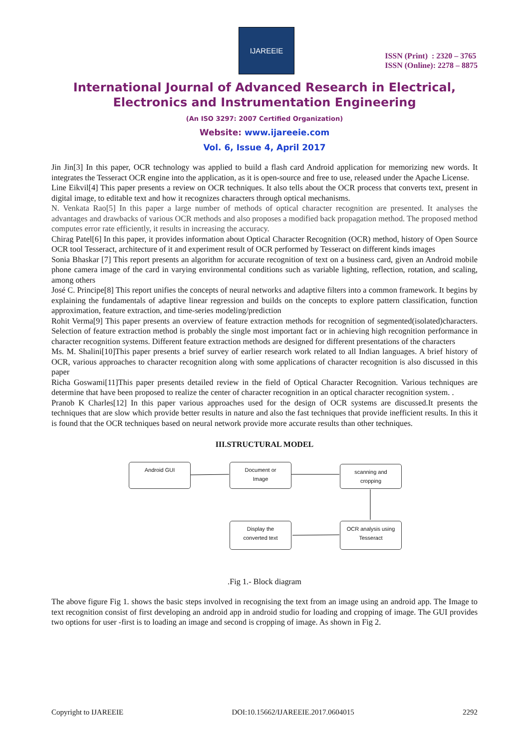IJAREEIE
ISSN (Print) : 2320 – 3765
ISSN (Online): 2278 – 8875
International Journal of Advanced Research in Electrical,
Electronics and Instrumentation Engineering
(An ISO 3297: 2007 Certified Organization)
Website: www.ijareeie.com
Vol. 6, Issue 4, April 2017
Jin Jin[3] In this paper, OCR technology was applied to build a flash card Android application for memorizing new words. It integrates the Tesseract OCR engine into the application, as it is open-source and free to use, released under the Apache License.
Line Eikvil[4] This paper presents a review on OCR techniques. It also tells about the OCR process that converts text, present in digital image, to editable text and how it recognizes characters through optical mechanisms.
N. Venkata Rao[5] In this paper a large number of methods of optical character recognition are presented. It analyses the advantages and drawbacks of various OCR methods and also proposes a modified back propagation method. The proposed method computes error rate efficiently, it results in increasing the accuracy.
Chirag Patel[6] In this paper, it provides information about Optical Character Recognition (OCR) method, history of Open Source OCR tool Tesseract, architecture of it and experiment result of OCR performed by Tesseract on different kinds images
Sonia Bhaskar [7] This report presents an algorithm for accurate recognition of text on a business card, given an Android mobile phone camera image of the card in varying environmental conditions such as variable lighting, reflection, rotation, and scaling, among others
José C. Principe[8] This report unifies the concepts of neural networks and adaptive filters into a common framework. It begins by explaining the fundamentals of adaptive linear regression and builds on the concepts to explore pattern classification, function approximation, feature extraction, and time-series modeling/prediction
Rohit Verma[9] This paper presents an overview of feature extraction methods for recognition of segmented(isolated)characters. Selection of feature extraction method is probably the single most important fact or in achieving high recognition performance in character recognition systems. Different feature extraction methods are designed for different presentations of the characters
Ms. M. Shalini[10]This paper presents a brief survey of earlier research work related to all Indian languages. A brief history of OCR, various approaches to character recognition along with some applications of character recognition is also discussed in this paper
Richa Goswami[11]This paper presents detailed review in the field of Optical Character Recognition. Various techniques are determine that have been proposed to realize the center of character recognition in an optical character recognition system. .
Pranob K Charles[12] In this paper various approaches used for the design of OCR systems are discussed.It presents the techniques that are slow which provide better results in nature and also the fast techniques that provide inefficient results. In this it is found that the OCR techniques based on neural network provide more accurate results than other techniques.
III.STRUCTURAL MODEL
Android GUI
Document or
Image
scanning and
cropping
Display the
converted text
OCR analysis using
Tesseract
.Fig 1.- Block diagram
The above figure Fig 1. shows the basic steps involved in recognising the text from an image using an android app. The Image to text recognition consist of first developing an android app in android studio for loading and cropping of image. The GUI provides two options for user -first is to loading an image and second is cropping of image. As shown in Fig 2.
Copyright to IJAREEIE DOI:10.15662/IJAREEIE.2017.0604015 2292